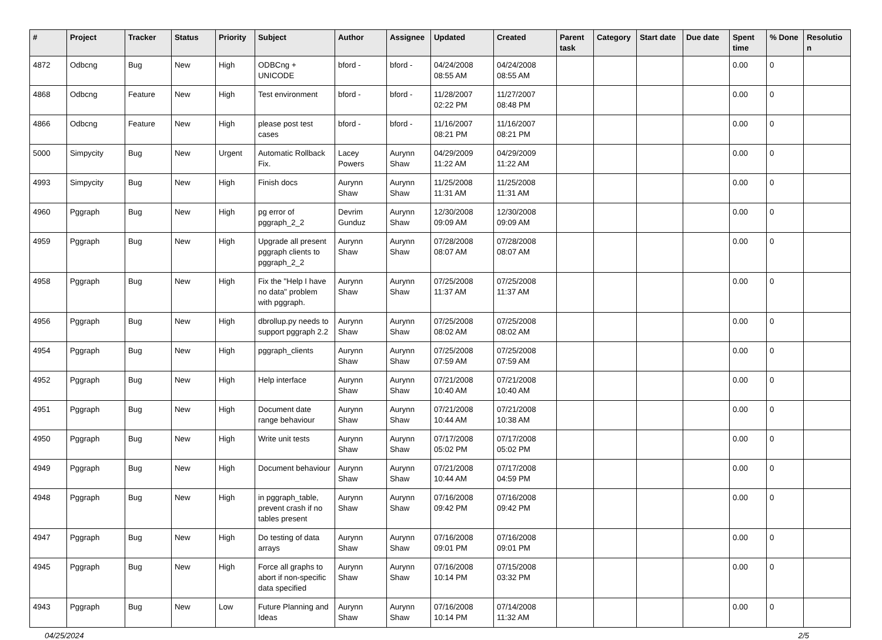| # | Project | Tracker | Status | Priority | Subject | Author | Assignee | Updated | Created | Parent task | Category | Start date | Due date | Spent time | % Done | Resolutio n |
| --- | --- | --- | --- | --- | --- | --- | --- | --- | --- | --- | --- | --- | --- | --- | --- | --- |
| 4872 | Odbcng | Bug | New | High | ODBCng + UNICODE | bford - | bford - | 04/24/2008 08:55 AM | 04/24/2008 08:55 AM | | | | | 0.00 | 0 | |
| 4868 | Odbcng | Feature | New | High | Test environment | bford - | bford - | 11/28/2007 02:22 PM | 11/27/2007 08:48 PM | | | | | 0.00 | 0 | |
| 4866 | Odbcng | Feature | New | High | please post test cases | bford - | bford - | 11/16/2007 08:21 PM | 11/16/2007 08:21 PM | | | | | 0.00 | 0 | |
| 5000 | Simpycity | Bug | New | Urgent | Automatic Rollback Fix. | Lacey Powers | Aurynn Shaw | 04/29/2009 11:22 AM | 04/29/2009 11:22 AM | | | | | 0.00 | 0 | |
| 4993 | Simpycity | Bug | New | High | Finish docs | Aurynn Shaw | Aurynn Shaw | 11/25/2008 11:31 AM | 11/25/2008 11:31 AM | | | | | 0.00 | 0 | |
| 4960 | Pggraph | Bug | New | High | pg error of pggraph_2_2 | Devrim Gunduz | Aurynn Shaw | 12/30/2008 09:09 AM | 12/30/2008 09:09 AM | | | | | 0.00 | 0 | |
| 4959 | Pggraph | Bug | New | High | Upgrade all present pggraph clients to pggraph_2_2 | Aurynn Shaw | Aurynn Shaw | 07/28/2008 08:07 AM | 07/28/2008 08:07 AM | | | | | 0.00 | 0 | |
| 4958 | Pggraph | Bug | New | High | Fix the "Help I have no data" problem with pggraph. | Aurynn Shaw | Aurynn Shaw | 07/25/2008 11:37 AM | 07/25/2008 11:37 AM | | | | | 0.00 | 0 | |
| 4956 | Pggraph | Bug | New | High | dbrollup.py needs to support pggraph 2.2 | Aurynn Shaw | Aurynn Shaw | 07/25/2008 08:02 AM | 07/25/2008 08:02 AM | | | | | 0.00 | 0 | |
| 4954 | Pggraph | Bug | New | High | pggraph_clients | Aurynn Shaw | Aurynn Shaw | 07/25/2008 07:59 AM | 07/25/2008 07:59 AM | | | | | 0.00 | 0 | |
| 4952 | Pggraph | Bug | New | High | Help interface | Aurynn Shaw | Aurynn Shaw | 07/21/2008 10:40 AM | 07/21/2008 10:40 AM | | | | | 0.00 | 0 | |
| 4951 | Pggraph | Bug | New | High | Document date range behaviour | Aurynn Shaw | Aurynn Shaw | 07/21/2008 10:44 AM | 07/21/2008 10:38 AM | | | | | 0.00 | 0 | |
| 4950 | Pggraph | Bug | New | High | Write unit tests | Aurynn Shaw | Aurynn Shaw | 07/17/2008 05:02 PM | 07/17/2008 05:02 PM | | | | | 0.00 | 0 | |
| 4949 | Pggraph | Bug | New | High | Document behaviour | Aurynn Shaw | Aurynn Shaw | 07/21/2008 10:44 AM | 07/17/2008 04:59 PM | | | | | 0.00 | 0 | |
| 4948 | Pggraph | Bug | New | High | in pggraph_table, prevent crash if no tables present | Aurynn Shaw | Aurynn Shaw | 07/16/2008 09:42 PM | 07/16/2008 09:42 PM | | | | | 0.00 | 0 | |
| 4947 | Pggraph | Bug | New | High | Do testing of data arrays | Aurynn Shaw | Aurynn Shaw | 07/16/2008 09:01 PM | 07/16/2008 09:01 PM | | | | | 0.00 | 0 | |
| 4945 | Pggraph | Bug | New | High | Force all graphs to abort if non-specific data specified | Aurynn Shaw | Aurynn Shaw | 07/16/2008 10:14 PM | 07/15/2008 03:32 PM | | | | | 0.00 | 0 | |
| 4943 | Pggraph | Bug | New | Low | Future Planning and Ideas | Aurynn Shaw | Aurynn Shaw | 07/16/2008 10:14 PM | 07/14/2008 11:32 AM | | | | | 0.00 | 0 | |
04/25/2024 2/5